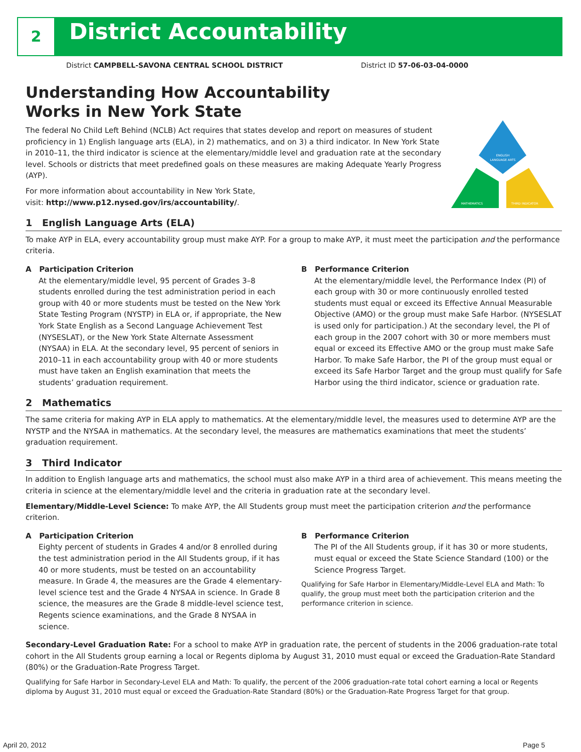2 District Accountability
District CAMPBELL-SAVONA CENTRAL SCHOOL DISTRICT
District ID 57-06-03-04-0000
ENGLISH
LANGUAGE ARTS
MATHEMATICS
THIRD INDICATOR
Understanding How Accountability
Works in New York State
The federal No Child Left Behind (NCLB) Act requires that states develop and report on measures of student proficiency in 1) English language arts (ELA), in 2) mathematics, and on 3) a third indicator. In New York State in 2010–11, the third indicator is science at the elementary/middle level and graduation rate at the secondary level. Schools or districts that meet predefined goals on these measures are making Adequate Yearly Progress (AYP).
For more information about accountability in New York State,
visit: http://www.p12.nysed.gov/irs/accountability/.
1 English Language Arts (ELA)
To make AYP in ELA, every accountability group must make AYP. For a group to make AYP, it must meet the participation and the performance criteria.
A Participation Criterion
At the elementary/middle level, 95 percent of Grades 3–8 students enrolled during the test administration period in each group with 40 or more students must be tested on the New York State Testing Program (NYSTP) in ELA or, if appropriate, the New York State English as a Second Language Achievement Test (NYSESLAT), or the New York State Alternate Assessment (NYSAA) in ELA. At the secondary level, 95 percent of seniors in 2010–11 in each accountability group with 40 or more students must have taken an English examination that meets the students’ graduation requirement.
B Performance Criterion
At the elementary/middle level, the Performance Index (PI) of each group with 30 or more continuously enrolled tested students must equal or exceed its Effective Annual Measurable Objective (AMO) or the group must make Safe Harbor. (NYSESLAT is used only for participation.) At the secondary level, the PI of each group in the 2007 cohort with 30 or more members must equal or exceed its Effective AMO or the group must make Safe Harbor. To make Safe Harbor, the PI of the group must equal or exceed its Safe Harbor Target and the group must qualify for Safe Harbor using the third indicator, science or graduation rate.
2 Mathematics
The same criteria for making AYP in ELA apply to mathematics. At the elementary/middle level, the measures used to determine AYP are the NYSTP and the NYSAA in mathematics. At the secondary level, the measures are mathematics examinations that meet the students’ graduation requirement.
3 Third Indicator
In addition to English language arts and mathematics, the school must also make AYP in a third area of achievement. This means meeting the criteria in science at the elementary/middle level and the criteria in graduation rate at the secondary level.
Elementary/Middle-Level Science: To make AYP, the All Students group must meet the participation criterion and the performance criterion.
A Participation Criterion
Eighty percent of students in Grades 4 and/or 8 enrolled during the test administration period in the All Students group, if it has 40 or more students, must be tested on an accountability measure. In Grade 4, the measures are the Grade 4 elementary-level science test and the Grade 4 NYSAA in science. In Grade 8 science, the measures are the Grade 8 middle-level science test, Regents science examinations, and the Grade 8 NYSAA in science.
B Performance Criterion
The PI of the All Students group, if it has 30 or more students, must equal or exceed the State Science Standard (100) or the Science Progress Target.
Qualifying for Safe Harbor in Elementary/Middle-Level ELA and Math: To qualify, the group must meet both the participation criterion and the performance criterion in science.
Secondary-Level Graduation Rate: For a school to make AYP in graduation rate, the percent of students in the 2006 graduation-rate total cohort in the All Students group earning a local or Regents diploma by August 31, 2010 must equal or exceed the Graduation-Rate Standard (80%) or the Graduation-Rate Progress Target.
Qualifying for Safe Harbor in Secondary-Level ELA and Math: To qualify, the percent of the 2006 graduation-rate total cohort earning a local or Regents diploma by August 31, 2010 must equal or exceed the Graduation-Rate Standard (80%) or the Graduation-Rate Progress Target for that group.
April 20, 2012 Page 5